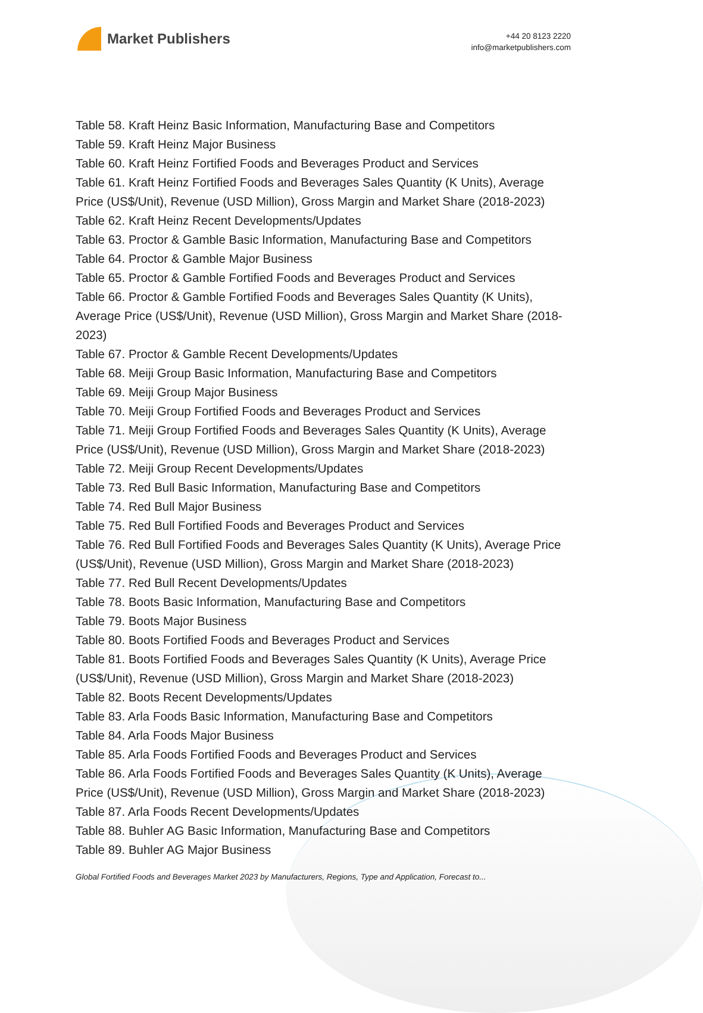Market Publishers
+44 20 8123 2220
info@marketpublishers.com
Table 58. Kraft Heinz Basic Information, Manufacturing Base and Competitors
Table 59. Kraft Heinz Major Business
Table 60. Kraft Heinz Fortified Foods and Beverages Product and Services
Table 61. Kraft Heinz Fortified Foods and Beverages Sales Quantity (K Units), Average Price (US$/Unit), Revenue (USD Million), Gross Margin and Market Share (2018-2023)
Table 62. Kraft Heinz Recent Developments/Updates
Table 63. Proctor & Gamble Basic Information, Manufacturing Base and Competitors
Table 64. Proctor & Gamble Major Business
Table 65. Proctor & Gamble Fortified Foods and Beverages Product and Services
Table 66. Proctor & Gamble Fortified Foods and Beverages Sales Quantity (K Units), Average Price (US$/Unit), Revenue (USD Million), Gross Margin and Market Share (2018-2023)
Table 67. Proctor & Gamble Recent Developments/Updates
Table 68. Meiji Group Basic Information, Manufacturing Base and Competitors
Table 69. Meiji Group Major Business
Table 70. Meiji Group Fortified Foods and Beverages Product and Services
Table 71. Meiji Group Fortified Foods and Beverages Sales Quantity (K Units), Average Price (US$/Unit), Revenue (USD Million), Gross Margin and Market Share (2018-2023)
Table 72. Meiji Group Recent Developments/Updates
Table 73. Red Bull Basic Information, Manufacturing Base and Competitors
Table 74. Red Bull Major Business
Table 75. Red Bull Fortified Foods and Beverages Product and Services
Table 76. Red Bull Fortified Foods and Beverages Sales Quantity (K Units), Average Price (US$/Unit), Revenue (USD Million), Gross Margin and Market Share (2018-2023)
Table 77. Red Bull Recent Developments/Updates
Table 78. Boots Basic Information, Manufacturing Base and Competitors
Table 79. Boots Major Business
Table 80. Boots Fortified Foods and Beverages Product and Services
Table 81. Boots Fortified Foods and Beverages Sales Quantity (K Units), Average Price (US$/Unit), Revenue (USD Million), Gross Margin and Market Share (2018-2023)
Table 82. Boots Recent Developments/Updates
Table 83. Arla Foods Basic Information, Manufacturing Base and Competitors
Table 84. Arla Foods Major Business
Table 85. Arla Foods Fortified Foods and Beverages Product and Services
Table 86. Arla Foods Fortified Foods and Beverages Sales Quantity (K Units), Average Price (US$/Unit), Revenue (USD Million), Gross Margin and Market Share (2018-2023)
Table 87. Arla Foods Recent Developments/Updates
Table 88. Buhler AG Basic Information, Manufacturing Base and Competitors
Table 89. Buhler AG Major Business
Global Fortified Foods and Beverages Market 2023 by Manufacturers, Regions, Type and Application, Forecast to...